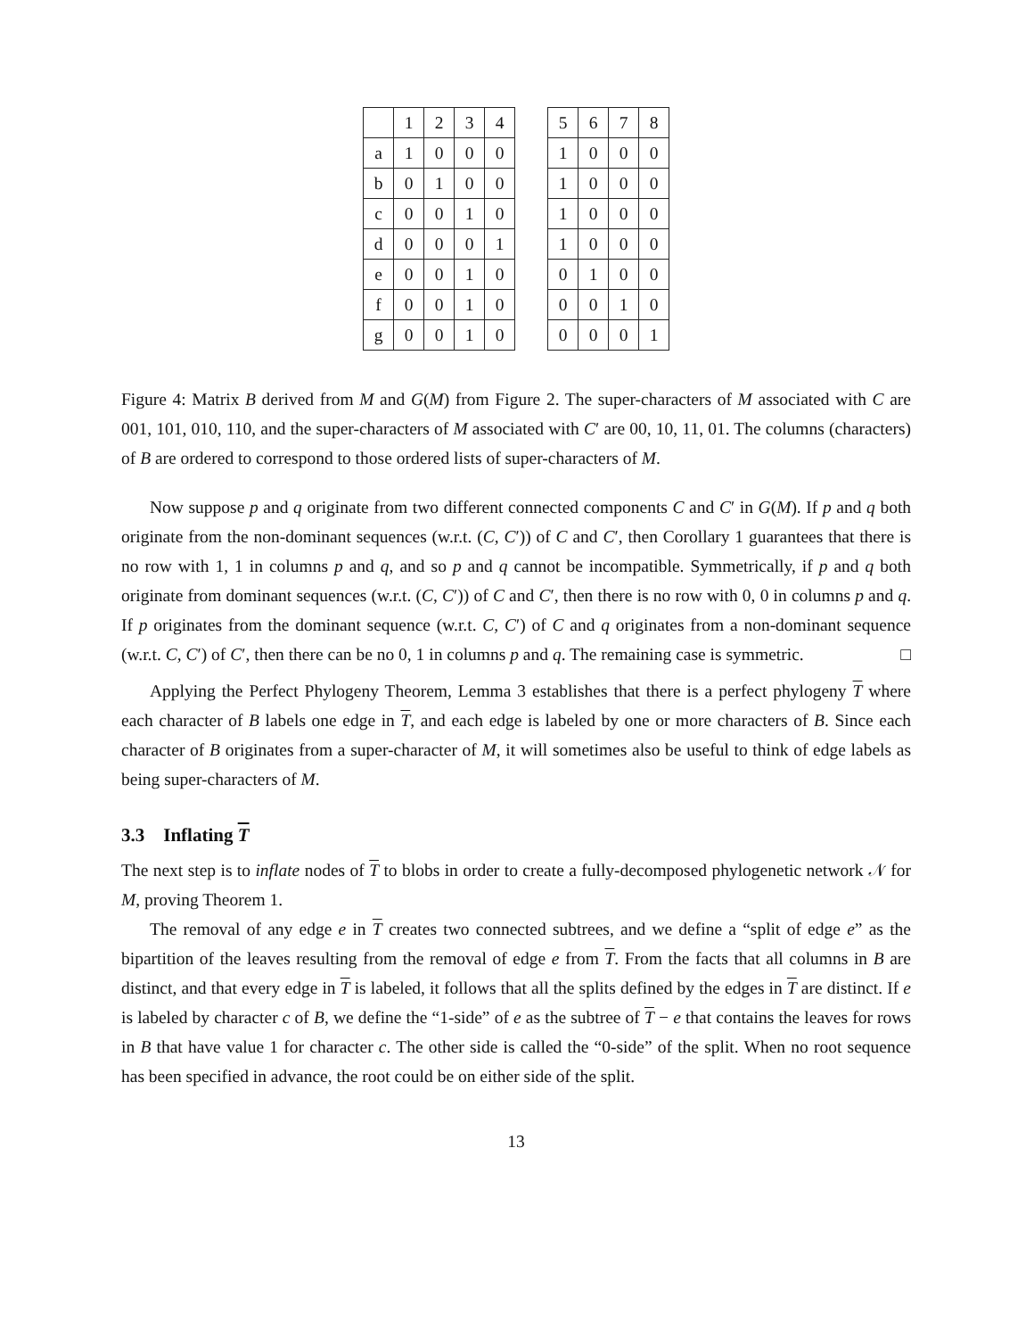| | 1 | 2 | 3 | 4 | | 5 | 6 | 7 | 8 |
| --- | --- | --- | --- | --- | --- | --- | --- | --- | --- |
| a | 1 | 0 | 0 | 0 | | 1 | 0 | 0 | 0 |
| b | 0 | 1 | 0 | 0 | | 1 | 0 | 0 | 0 |
| c | 0 | 0 | 1 | 0 | | 1 | 0 | 0 | 0 |
| d | 0 | 0 | 0 | 1 | | 1 | 0 | 0 | 0 |
| e | 0 | 0 | 1 | 0 | | 0 | 1 | 0 | 0 |
| f | 0 | 0 | 1 | 0 | | 0 | 0 | 1 | 0 |
| g | 0 | 0 | 1 | 0 | | 0 | 0 | 0 | 1 |
Figure 4: Matrix B derived from M and G(M) from Figure 2. The super-characters of M associated with C are 001, 101, 010, 110, and the super-characters of M associated with C′ are 00, 10, 11, 01. The columns (characters) of B are ordered to correspond to those ordered lists of super-characters of M.
Now suppose p and q originate from two different connected components C and C′ in G(M). If p and q both originate from the non-dominant sequences (w.r.t. (C, C′)) of C and C′, then Corollary 1 guarantees that there is no row with 1, 1 in columns p and q, and so p and q cannot be incompatible. Symmetrically, if p and q both originate from dominant sequences (w.r.t. (C, C′)) of C and C′, then there is no row with 0, 0 in columns p and q. If p originates from the dominant sequence (w.r.t. C, C′) of C and q originates from a non-dominant sequence (w.r.t. C, C′) of C′, then there can be no 0, 1 in columns p and q. The remaining case is symmetric. □
Applying the Perfect Phylogeny Theorem, Lemma 3 establishes that there is a perfect phylogeny T where each character of B labels one edge in T, and each edge is labeled by one or more characters of B. Since each character of B originates from a super-character of M, it will sometimes also be useful to think of edge labels as being super-characters of M.
3.3 Inflating T
The next step is to inflate nodes of T to blobs in order to create a fully-decomposed phylogenetic network 𝒩 for M, proving Theorem 1.
The removal of any edge e in T creates two connected subtrees, and we define a “split of edge e” as the bipartition of the leaves resulting from the removal of edge e from T. From the facts that all columns in B are distinct, and that every edge in T is labeled, it follows that all the splits defined by the edges in T are distinct. If e is labeled by character c of B, we define the “1-side” of e as the subtree of T − e that contains the leaves for rows in B that have value 1 for character c. The other side is called the “0-side” of the split. When no root sequence has been specified in advance, the root could be on either side of the split.
13